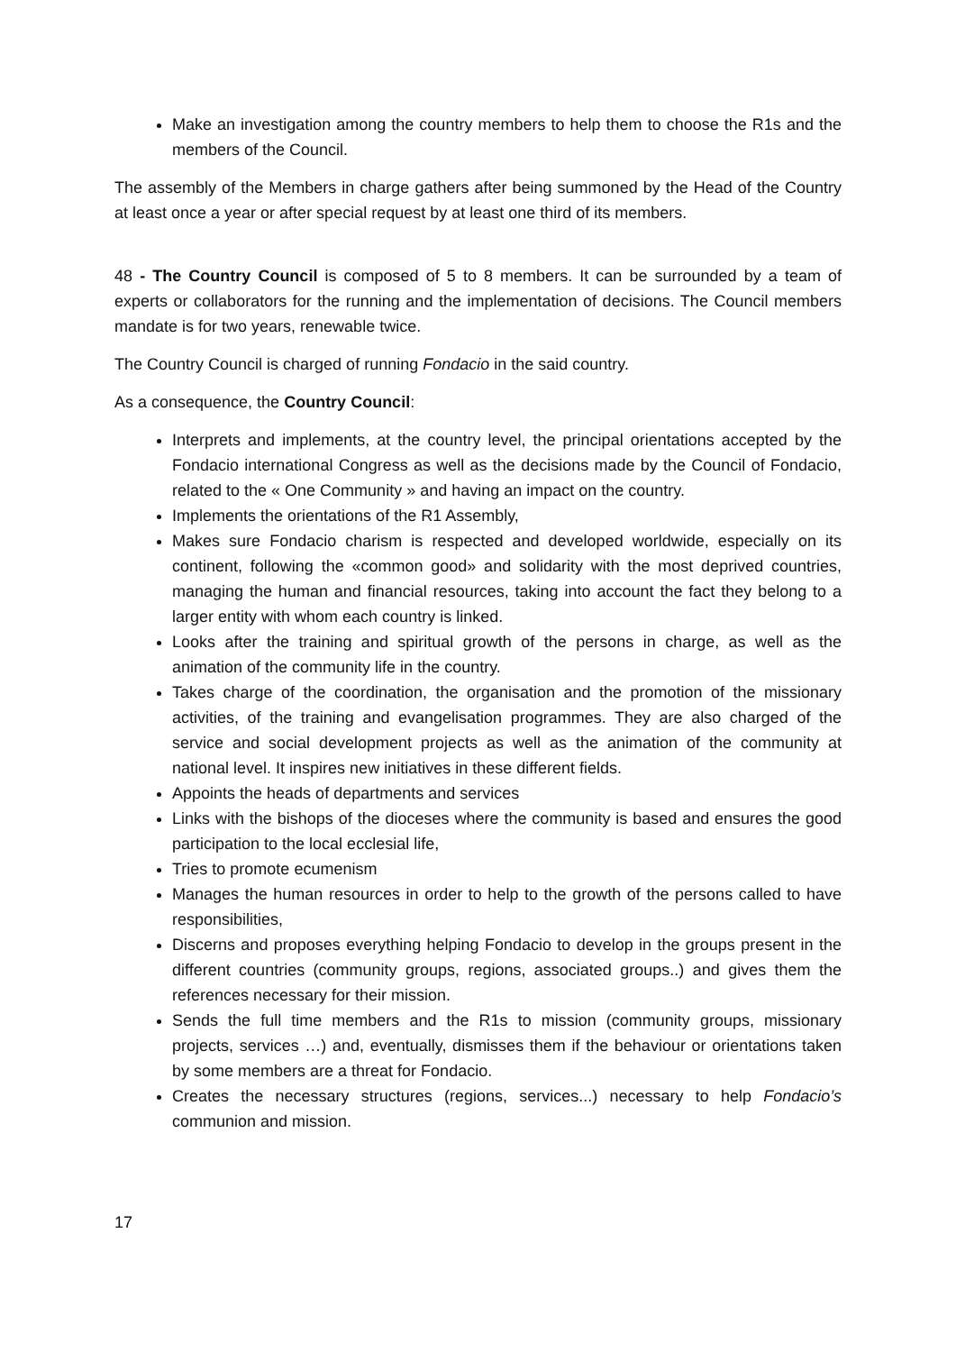Make an investigation among the country members to help them to choose the R1s and the members of the Council.
The assembly of the Members in charge gathers after being summoned by the Head of the Country at least once a year or after special request by at least one third of its members.
48 - The Country Council is composed of 5 to 8 members. It can be surrounded by a team of experts or collaborators for the running and the implementation of decisions. The Council members mandate is for two years, renewable twice.
The Country Council is charged of running Fondacio in the said country.
As a consequence, the Country Council:
Interprets and implements, at the country level, the principal orientations accepted by the Fondacio international Congress as well as the decisions made by the Council of Fondacio, related to the « One Community » and having an impact on the country.
Implements the orientations of the R1 Assembly,
Makes sure Fondacio charism is respected and developed worldwide, especially on its continent, following the «common good» and solidarity with the most deprived countries, managing the human and financial resources, taking into account the fact they belong to a larger entity with whom each country is linked.
Looks after the training and spiritual growth of the persons in charge, as well as the animation of the community life in the country.
Takes charge of the coordination, the organisation and the promotion of the missionary activities, of the training and evangelisation programmes. They are also charged of the service and social development projects as well as the animation of the community at national level. It inspires new initiatives in these different fields.
Appoints the heads of departments and services
Links with the bishops of the dioceses where the community is based and ensures the good participation to the local ecclesial life,
Tries to promote ecumenism
Manages the human resources in order to help to the growth of the persons called to have responsibilities,
Discerns and proposes everything helping Fondacio to develop in the groups present in the different countries (community groups, regions, associated groups..) and gives them the references necessary for their mission.
Sends the full time members and the R1s to mission (community groups, missionary projects, services …) and, eventually, dismisses them if the behaviour or orientations taken by some members are a threat for Fondacio.
Creates the necessary structures (regions, services...) necessary to help Fondacio’s communion and mission.
17